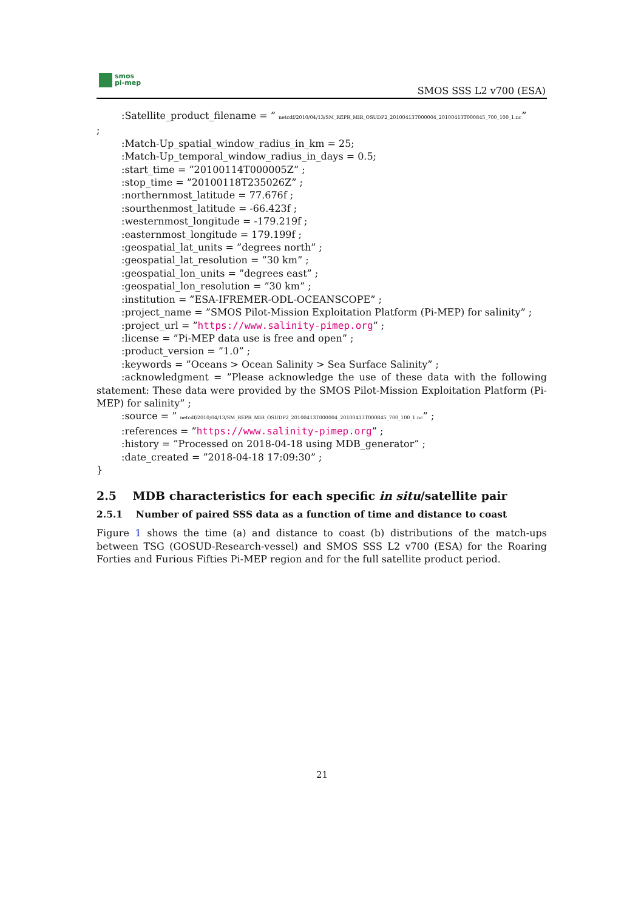smos
pi-mep
SMOS SSS L2 v700 (ESA)
:Satellite_product_filename = ” netcdf/2010/04/13/SM_REPR_MIR_OSUDP2_20100413T000004_20100413T000845_700_100_1.nc”
;
:Match-Up_spatial_window_radius_in_km = 25;
:Match-Up_temporal_window_radius_in_days = 0.5;
:start_time = ”20100114T000005Z” ;
:stop_time = ”20100118T235026Z” ;
:northernmost_latitude = 77.676f ;
:sourthenmost_latitude = -66.423f ;
:westernmost_longitude = -179.219f ;
:easternmost_longitude = 179.199f ;
:geospatial_lat_units = ”degrees north” ;
:geospatial_lat_resolution = ”30 km” ;
:geospatial_lon_units = ”degrees east” ;
:geospatial_lon_resolution = ”30 km” ;
:institution = ”ESA-IFREMER-ODL-OCEANSCOPE” ;
:project_name = ”SMOS Pilot-Mission Exploitation Platform (Pi-MEP) for salinity” ;
:project_url = ”https://www.salinity-pimep.org” ;
:license = ”Pi-MEP data use is free and open” ;
:product_version = ”1.0” ;
:keywords = ”Oceans > Ocean Salinity > Sea Surface Salinity” ;
:acknowledgment = ”Please acknowledge the use of these data with the following statement: These data were provided by the SMOS Pilot-Mission Exploitation Platform (Pi-MEP) for salinity” ;
:source = ” netcdf/2010/04/13/SM_REPR_MIR_OSUDP2_20100413T000004_20100413T000845_700_100_1.nc” ;
:references = ”https://www.salinity-pimep.org” ;
:history = ”Processed on 2018-04-18 using MDB_generator” ;
:date_created = ”2018-04-18 17:09:30” ;
}
2.5 MDB characteristics for each specific in situ/satellite pair
2.5.1 Number of paired SSS data as a function of time and distance to coast
Figure 1 shows the time (a) and distance to coast (b) distributions of the match-ups between TSG (GOSUD-Research-vessel) and SMOS SSS L2 v700 (ESA) for the Roaring Forties and Furious Fifties Pi-MEP region and for the full satellite product period.
21